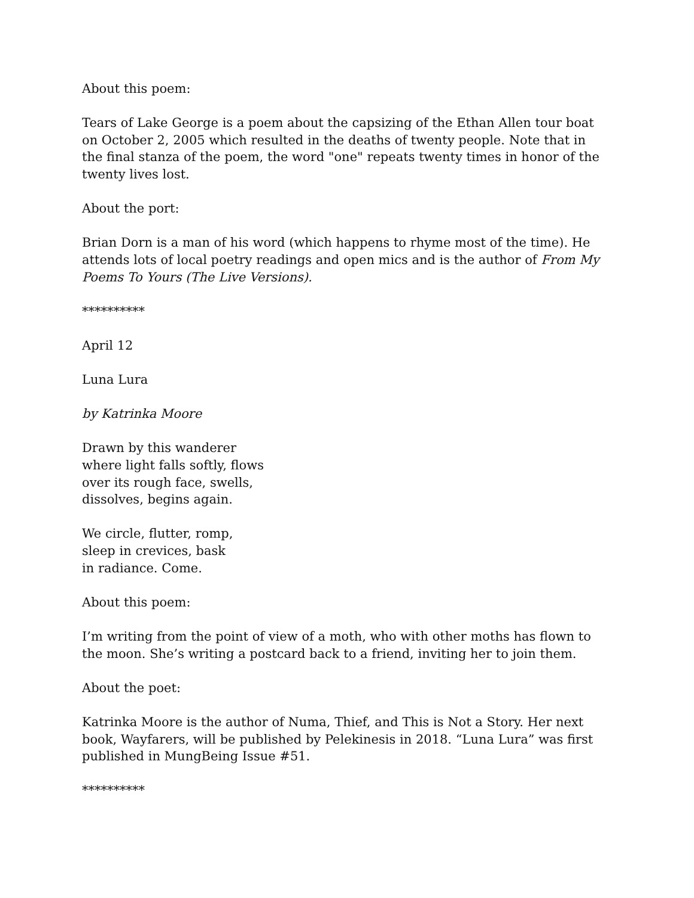About this poem:
Tears of Lake George is a poem about the capsizing of the Ethan Allen tour boat on October 2, 2005 which resulted in the deaths of twenty people. Note that in the final stanza of the poem, the word "one" repeats twenty times in honor of the twenty lives lost.
About the port:
Brian Dorn is a man of his word (which happens to rhyme most of the time). He attends lots of local poetry readings and open mics and is the author of From My Poems To Yours (The Live Versions).
**********
April 12
Luna Lura
by Katrinka Moore
Drawn by this wanderer
where light falls softly, flows
over its rough face, swells,
dissolves, begins again.
We circle, flutter, romp,
sleep in crevices, bask
in radiance. Come.
About this poem:
I’m writing from the point of view of a moth, who with other moths has flown to the moon. She’s writing a postcard back to a friend, inviting her to join them.
About the poet:
Katrinka Moore is the author of Numa, Thief, and This is Not a Story. Her next book, Wayfarers, will be published by Pelekinesis in 2018. “Luna Lura” was first published in MungBeing Issue #51.
**********